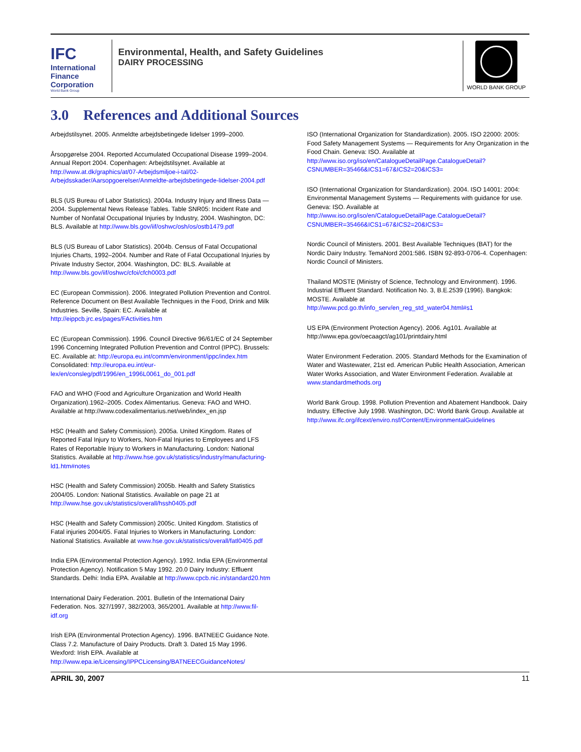IFC
International Finance Corporation
World Bank Group
Environmental, Health, and Safety Guidelines
DAIRY PROCESSING
WORLD BANK GROUP
3.0 References and Additional Sources
Arbejdstilsynet. 2005. Anmeldte arbejdsbetingede lidelser 1999–2000.
Årsopgørelse 2004. Reported Accumulated Occupational Disease 1999–2004. Annual Report 2004. Copenhagen: Arbejdstilsynet. Available at http://www.at.dk/graphics/at/07-Arbejdsmiljoe-i-tal/02-Arbejdsskader/Aarsopgoerelser/Anmeldte-arbejdsbetingede-lidelser-2004.pdf
BLS (US Bureau of Labor Statistics). 2004a. Industry Injury and Illness Data — 2004. Supplemental News Release Tables. Table SNR05: Incident Rate and Number of Nonfatal Occupational Injuries by Industry, 2004. Washington, DC: BLS. Available at http://www.bls.gov/iif/oshwc/osh/os/ostb1479.pdf
BLS (US Bureau of Labor Statistics). 2004b. Census of Fatal Occupational Injuries Charts, 1992–2004. Number and Rate of Fatal Occupational Injuries by Private Industry Sector, 2004. Washington, DC: BLS. Available at http://www.bls.gov/iif/oshwc/cfoi/cfch0003.pdf
EC (European Commission). 2006. Integrated Pollution Prevention and Control. Reference Document on Best Available Techniques in the Food, Drink and Milk Industries. Seville, Spain: EC. Available at http://eippcb.jrc.es/pages/FActivities.htm
EC (European Commission). 1996. Council Directive 96/61/EC of 24 September 1996 Concerning Integrated Pollution Prevention and Control (IPPC). Brussels: EC. Available at: http://europa.eu.int/comm/environment/ippc/index.htm Consolidated: http://europa.eu.int/eur-lex/en/consleg/pdf/1996/en_1996L0061_do_001.pdf
FAO and WHO (Food and Agriculture Organization and World Health Organization).1962–2005. Codex Alimentarius. Geneva: FAO and WHO. Available at http://www.codexalimentarius.net/web/index_en.jsp
HSC (Health and Safety Commission). 2005a. United Kingdom. Rates of Reported Fatal Injury to Workers, Non-Fatal Injuries to Employees and LFS Rates of Reportable Injury to Workers in Manufacturing. London: National Statistics. Available at http://www.hse.gov.uk/statistics/industry/manufacturing-ld1.htm#notes
HSC (Health and Safety Commission) 2005b. Health and Safety Statistics 2004/05. London: National Statistics. Available on page 21 at http://www.hse.gov.uk/statistics/overall/hssh0405.pdf
HSC (Health and Safety Commission) 2005c. United Kingdom. Statistics of Fatal injuries 2004/05. Fatal Injuries to Workers in Manufacturing. London: National Statistics. Available at www.hse.gov.uk/statistics/overall/fatl0405.pdf
India EPA (Environmental Protection Agency). 1992. India EPA (Environmental Protection Agency). Notification 5 May 1992. 20.0 Dairy Industry: Effluent Standards. Delhi: India EPA. Available at http://www.cpcb.nic.in/standard20.htm
International Dairy Federation. 2001. Bulletin of the International Dairy Federation. Nos. 327/1997, 382/2003, 365/2001. Available at http://www.fil-idf.org
Irish EPA (Environmental Protection Agency). 1996. BATNEEC Guidance Note. Class 7.2. Manufacture of Dairy Products. Draft 3. Dated 15 May 1996. Wexford: Irish EPA. Available at http://www.epa.ie/Licensing/IPPCLicensing/BATNEECGuidanceNotes/
ISO (International Organization for Standardization). 2005. ISO 22000: 2005: Food Safety Management Systems — Requirements for Any Organization in the Food Chain. Geneva: ISO. Available at http://www.iso.org/iso/en/CatalogueDetailPage.CatalogueDetail?CSNUMBER=35466&ICS1=67&ICS2=20&ICS3=
ISO (International Organization for Standardization). 2004. ISO 14001: 2004: Environmental Management Systems — Requirements with guidance for use. Geneva: ISO. Available at http://www.iso.org/iso/en/CatalogueDetailPage.CatalogueDetail?CSNUMBER=35466&ICS1=67&ICS2=20&ICS3=
Nordic Council of Ministers. 2001. Best Available Techniques (BAT) for the Nordic Dairy Industry. TemaNord 2001:586. ISBN 92-893-0706-4. Copenhagen: Nordic Council of Ministers.
Thailand MOSTE (Ministry of Science, Technology and Environment). 1996. Industrial Effluent Standard. Notification No. 3, B.E.2539 (1996). Bangkok: MOSTE. Available at http://www.pcd.go.th/info_serv/en_reg_std_water04.html#s1
US EPA (Environment Protection Agency). 2006. Ag101. Available at http://www.epa.gov/oecaagct/ag101/printdairy.html
Water Environment Federation. 2005. Standard Methods for the Examination of Water and Wastewater, 21st ed. American Public Health Association, American Water Works Association, and Water Environment Federation. Available at www.standardmethods.org
World Bank Group. 1998. Pollution Prevention and Abatement Handbook. Dairy Industry. Effective July 1998. Washington, DC: World Bank Group. Available at http://www.ifc.org/ifcext/enviro.nsf/Content/EnvironmentalGuidelines
APRIL 30, 2007 11